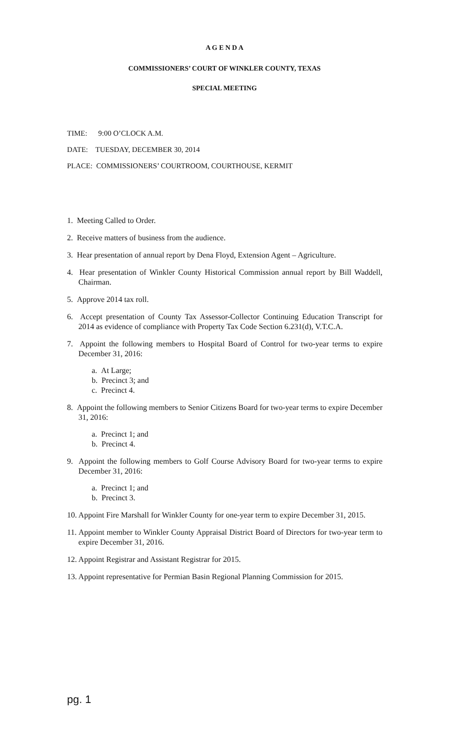A G E N D A
COMMISSIONERS’ COURT OF WINKLER COUNTY, TEXAS
SPECIAL MEETING
TIME: 9:00 O’CLOCK A.M.
DATE: TUESDAY, DECEMBER 30, 2014
PLACE: COMMISSIONERS’ COURTROOM, COURTHOUSE, KERMIT
1. Meeting Called to Order.
2. Receive matters of business from the audience.
3. Hear presentation of annual report by Dena Floyd, Extension Agent – Agriculture.
4. Hear presentation of Winkler County Historical Commission annual report by Bill Waddell, Chairman.
5. Approve 2014 tax roll.
6. Accept presentation of County Tax Assessor-Collector Continuing Education Transcript for 2014 as evidence of compliance with Property Tax Code Section 6.231(d), V.T.C.A.
7. Appoint the following members to Hospital Board of Control for two-year terms to expire December 31, 2016:
a. At Large;
b. Precinct 3; and
c. Precinct 4.
8. Appoint the following members to Senior Citizens Board for two-year terms to expire December 31, 2016:
a. Precinct 1; and
b. Precinct 4.
9. Appoint the following members to Golf Course Advisory Board for two-year terms to expire December 31, 2016:
a. Precinct 1; and
b. Precinct 3.
10. Appoint Fire Marshall for Winkler County for one-year term to expire December 31, 2015.
11. Appoint member to Winkler County Appraisal District Board of Directors for two-year term to expire December 31, 2016.
12. Appoint Registrar and Assistant Registrar for 2015.
13. Appoint representative for Permian Basin Regional Planning Commission for 2015.
pg. 1